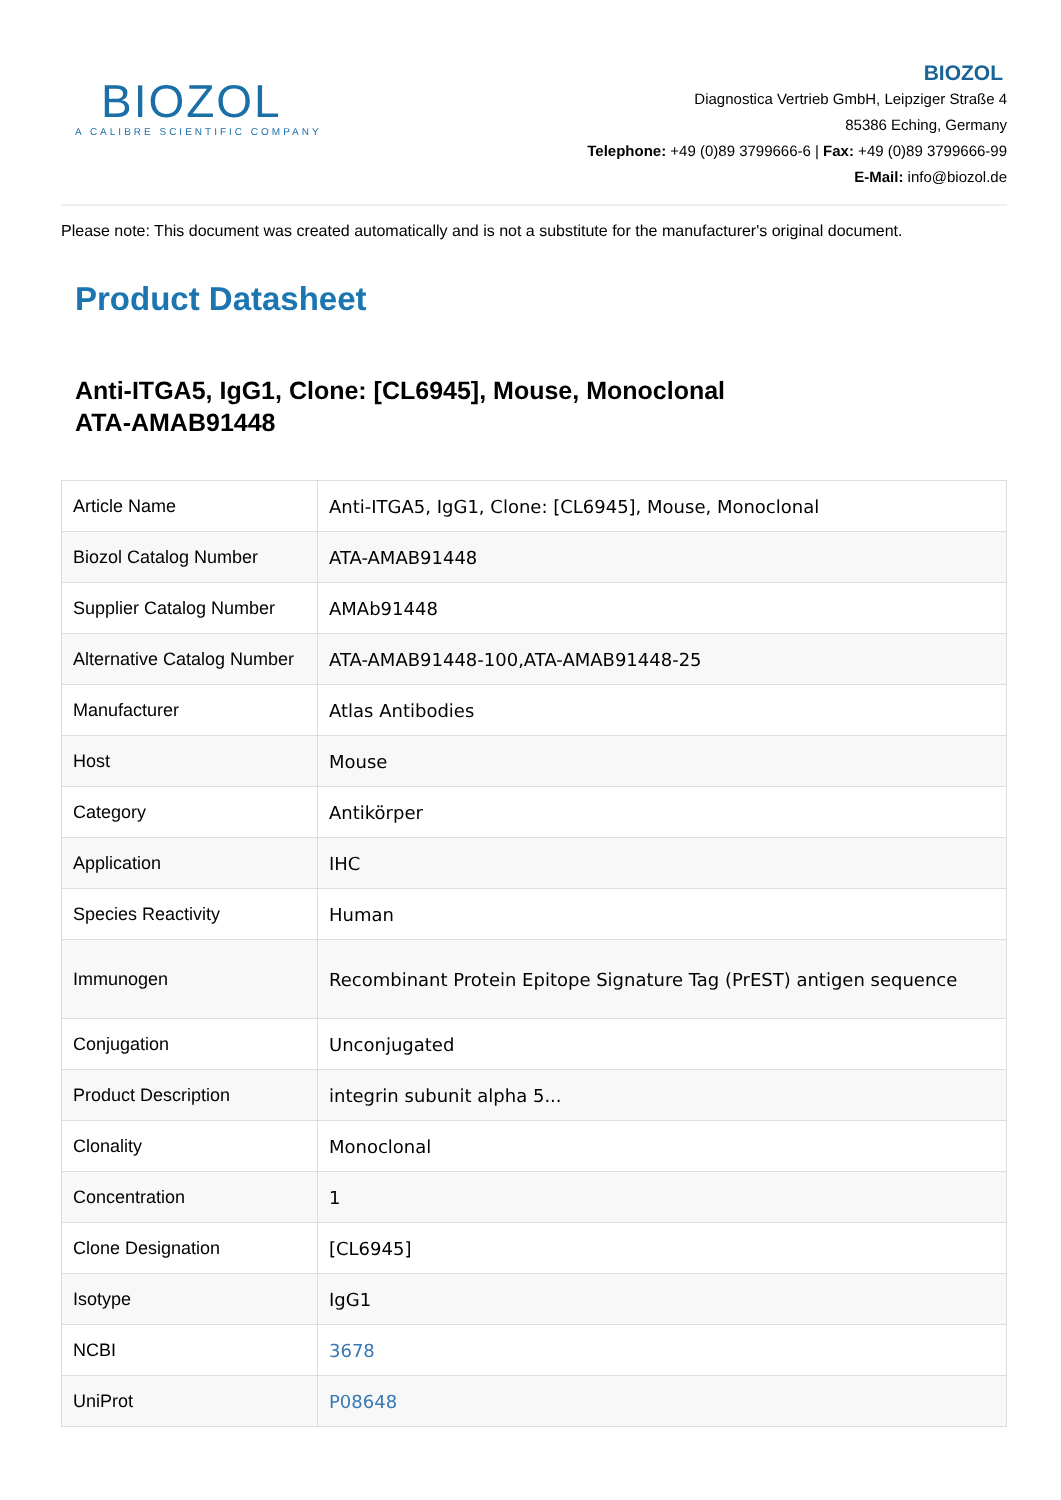BIOZOL
A CALIBRE SCIENTIFIC COMPANY
BIOZOL
Diagnostica Vertrieb GmbH, Leipziger Straße 4
85386 Eching, Germany
Telephone: +49 (0)89 3799666-6 | Fax: +49 (0)89 3799666-99
E-Mail: info@biozol.de
Please note: This document was created automatically and is not a substitute for the manufacturer's original document.
Product Datasheet
Anti-ITGA5, IgG1, Clone: [CL6945], Mouse, Monoclonal
ATA-AMAB91448
| Article Name | Anti-ITGA5, IgG1, Clone: [CL6945], Mouse, Monoclonal |
| Biozol Catalog Number | ATA-AMAB91448 |
| Supplier Catalog Number | AMAb91448 |
| Alternative Catalog Number | ATA-AMAB91448-100,ATA-AMAB91448-25 |
| Manufacturer | Atlas Antibodies |
| Host | Mouse |
| Category | Antikörper |
| Application | IHC |
| Species Reactivity | Human |
| Immunogen | Recombinant Protein Epitope Signature Tag (PrEST) antigen sequence |
| Conjugation | Unconjugated |
| Product Description | integrin subunit alpha 5... |
| Clonality | Monoclonal |
| Concentration | 1 |
| Clone Designation | [CL6945] |
| Isotype | IgG1 |
| NCBI | 3678 |
| UniProt | P08648 |